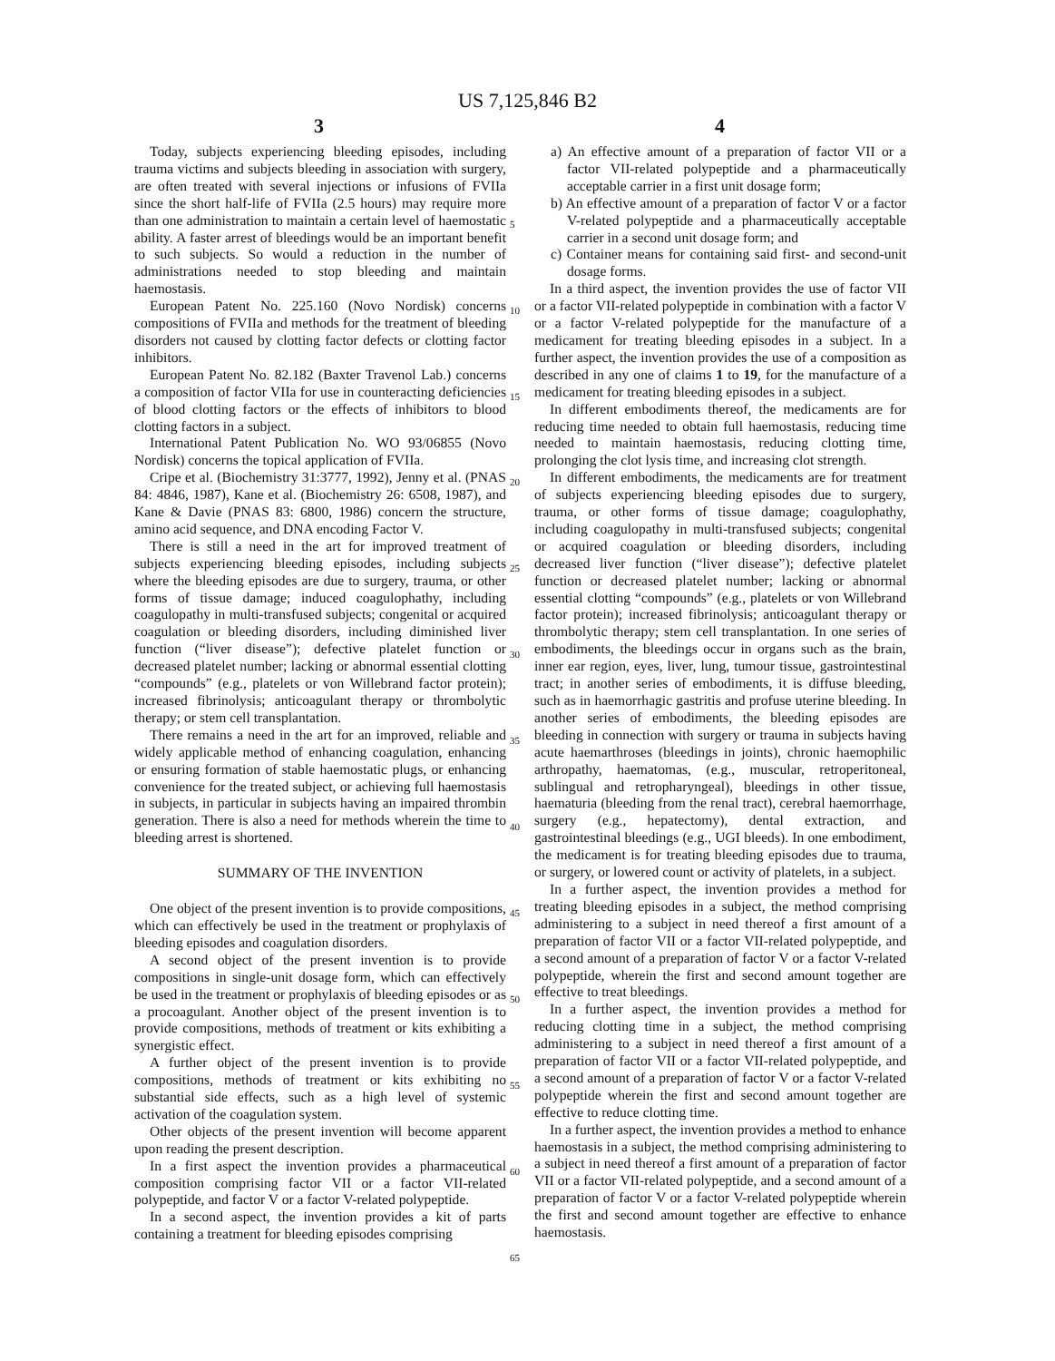US 7,125,846 B2
3 4
Today, subjects experiencing bleeding episodes, including trauma victims and subjects bleeding in association with surgery, are often treated with several injections or infusions of FVIIa since the short half-life of FVIIa (2.5 hours) may require more than one administration to maintain a certain level of haemostatic ability. A faster arrest of bleedings would be an important benefit to such subjects. So would a reduction in the number of administrations needed to stop bleeding and maintain haemostasis.
European Patent No. 225.160 (Novo Nordisk) concerns compositions of FVIIa and methods for the treatment of bleeding disorders not caused by clotting factor defects or clotting factor inhibitors.
European Patent No. 82.182 (Baxter Travenol Lab.) concerns a composition of factor VIIa for use in counteracting deficiencies of blood clotting factors or the effects of inhibitors to blood clotting factors in a subject.
International Patent Publication No. WO 93/06855 (Novo Nordisk) concerns the topical application of FVIIa.
Cripe et al. (Biochemistry 31:3777, 1992), Jenny et al. (PNAS 84: 4846, 1987), Kane et al. (Biochemistry 26: 6508, 1987), and Kane & Davie (PNAS 83: 6800, 1986) concern the structure, amino acid sequence, and DNA encoding Factor V.
There is still a need in the art for improved treatment of subjects experiencing bleeding episodes, including subjects where the bleeding episodes are due to surgery, trauma, or other forms of tissue damage; induced coagulophathy, including coagulopathy in multi-transfused subjects; congenital or acquired coagulation or bleeding disorders, including diminished liver function (“liver disease”); defective platelet function or decreased platelet number; lacking or abnormal essential clotting “compounds” (e.g., platelets or von Willebrand factor protein); increased fibrinolysis; anticoagulant therapy or thrombolytic therapy; or stem cell transplantation.
There remains a need in the art for an improved, reliable and widely applicable method of enhancing coagulation, enhancing or ensuring formation of stable haemostatic plugs, or enhancing convenience for the treated subject, or achieving full haemostasis in subjects, in particular in subjects having an impaired thrombin generation. There is also a need for methods wherein the time to bleeding arrest is shortened.
SUMMARY OF THE INVENTION
One object of the present invention is to provide compositions, which can effectively be used in the treatment or prophylaxis of bleeding episodes and coagulation disorders.
A second object of the present invention is to provide compositions in single-unit dosage form, which can effectively be used in the treatment or prophylaxis of bleeding episodes or as a procoagulant. Another object of the present invention is to provide compositions, methods of treatment or kits exhibiting a synergistic effect.
A further object of the present invention is to provide compositions, methods of treatment or kits exhibiting no substantial side effects, such as a high level of systemic activation of the coagulation system.
Other objects of the present invention will become apparent upon reading the present description.
In a first aspect the invention provides a pharmaceutical composition comprising factor VII or a factor VII-related polypeptide, and factor V or a factor V-related polypeptide.
In a second aspect, the invention provides a kit of parts containing a treatment for bleeding episodes comprising
a) An effective amount of a preparation of factor VII or a factor VII-related polypeptide and a pharmaceutically acceptable carrier in a first unit dosage form;
b) An effective amount of a preparation of factor V or a factor V-related polypeptide and a pharmaceutically acceptable carrier in a second unit dosage form; and
c) Container means for containing said first- and second-unit dosage forms.
In a third aspect, the invention provides the use of factor VII or a factor VII-related polypeptide in combination with a factor V or a factor V-related polypeptide for the manufacture of a medicament for treating bleeding episodes in a subject. In a further aspect, the invention provides the use of a composition as described in any one of claims 1 to 19, for the manufacture of a medicament for treating bleeding episodes in a subject.
In different embodiments thereof, the medicaments are for reducing time needed to obtain full haemostasis, reducing time needed to maintain haemostasis, reducing clotting time, prolonging the clot lysis time, and increasing clot strength.
In different embodiments, the medicaments are for treatment of subjects experiencing bleeding episodes due to surgery, trauma, or other forms of tissue damage; coagulophathy, including coagulopathy in multi-transfused subjects; congenital or acquired coagulation or bleeding disorders, including decreased liver function (“liver disease”); defective platelet function or decreased platelet number; lacking or abnormal essential clotting “compounds” (e.g., platelets or von Willebrand factor protein); increased fibrinolysis; anticoagulant therapy or thrombolytic therapy; stem cell transplantation. In one series of embodiments, the bleedings occur in organs such as the brain, inner ear region, eyes, liver, lung, tumour tissue, gastrointestinal tract; in another series of embodiments, it is diffuse bleeding, such as in haemorrhagic gastritis and profuse uterine bleeding. In another series of embodiments, the bleeding episodes are bleeding in connection with surgery or trauma in subjects having acute haemarthroses (bleedings in joints), chronic haemophilic arthropathy, haematomas, (e.g., muscular, retroperitoneal, sublingual and retropharyngeal), bleedings in other tissue, haematuria (bleeding from the renal tract), cerebral haemorrhage, surgery (e.g., hepatectomy), dental extraction, and gastrointestinal bleedings (e.g., UGI bleeds). In one embodiment, the medicament is for treating bleeding episodes due to trauma, or surgery, or lowered count or activity of platelets, in a subject.
In a further aspect, the invention provides a method for treating bleeding episodes in a subject, the method comprising administering to a subject in need thereof a first amount of a preparation of factor VII or a factor VII-related polypeptide, and a second amount of a preparation of factor V or a factor V-related polypeptide, wherein the first and second amount together are effective to treat bleedings.
In a further aspect, the invention provides a method for reducing clotting time in a subject, the method comprising administering to a subject in need thereof a first amount of a preparation of factor VII or a factor VII-related polypeptide, and a second amount of a preparation of factor V or a factor V-related polypeptide wherein the first and second amount together are effective to reduce clotting time.
In a further aspect, the invention provides a method to enhance haemostasis in a subject, the method comprising administering to a subject in need thereof a first amount of a preparation of factor VII or a factor VII-related polypeptide, and a second amount of a preparation of factor V or a factor V-related polypeptide wherein the first and second amount together are effective to enhance haemostasis.
5
10
15
20
25
30
35
40
45
50
55
60
65